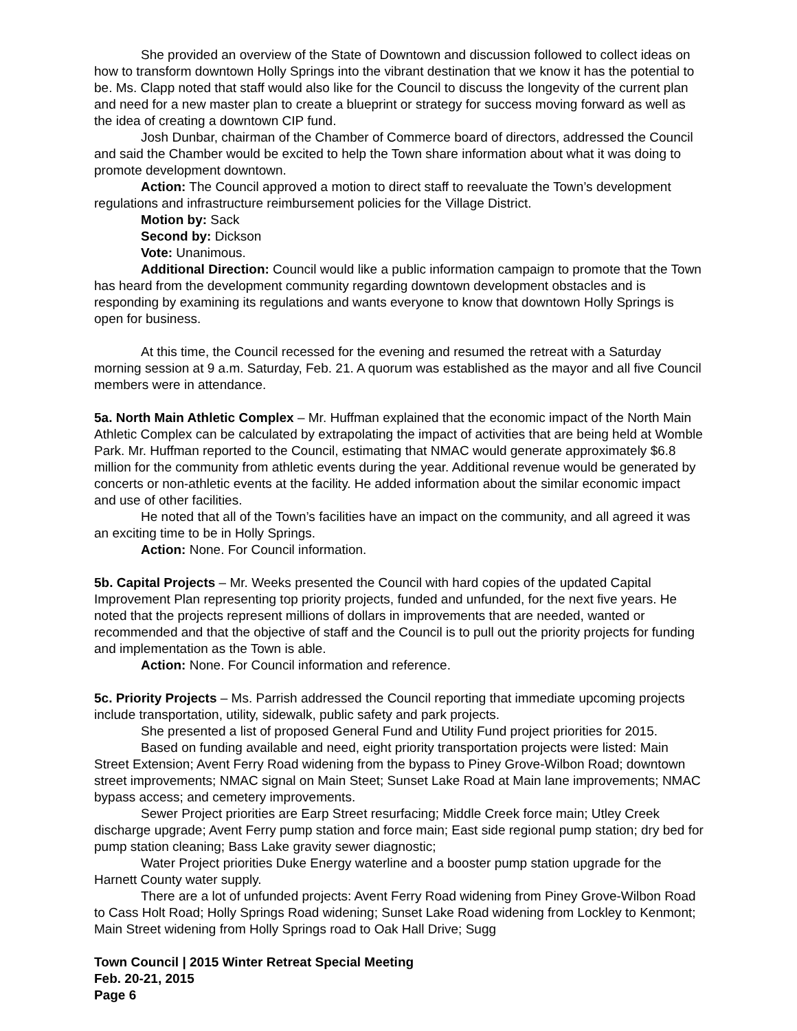She provided an overview of the State of Downtown and discussion followed to collect ideas on how to transform downtown Holly Springs into the vibrant destination that we know it has the potential to be. Ms. Clapp noted that staff would also like for the Council to discuss the longevity of the current plan and need for a new master plan to create a blueprint or strategy for success moving forward as well as the idea of creating a downtown CIP fund.
Josh Dunbar, chairman of the Chamber of Commerce board of directors, addressed the Council and said the Chamber would be excited to help the Town share information about what it was doing to promote development downtown.
Action: The Council approved a motion to direct staff to reevaluate the Town’s development regulations and infrastructure reimbursement policies for the Village District.
Motion by: Sack
Second by: Dickson
Vote: Unanimous.
Additional Direction: Council would like a public information campaign to promote that the Town has heard from the development community regarding downtown development obstacles and is responding by examining its regulations and wants everyone to know that downtown Holly Springs is open for business.
At this time, the Council recessed for the evening and resumed the retreat with a Saturday morning session at 9 a.m. Saturday, Feb. 21. A quorum was established as the mayor and all five Council members were in attendance.
5a. North Main Athletic Complex – Mr. Huffman explained that the economic impact of the North Main Athletic Complex can be calculated by extrapolating the impact of activities that are being held at Womble Park. Mr. Huffman reported to the Council, estimating that NMAC would generate approximately $6.8 million for the community from athletic events during the year. Additional revenue would be generated by concerts or non-athletic events at the facility. He added information about the similar economic impact and use of other facilities.
He noted that all of the Town’s facilities have an impact on the community, and all agreed it was an exciting time to be in Holly Springs.
Action: None. For Council information.
5b. Capital Projects – Mr. Weeks presented the Council with hard copies of the updated Capital Improvement Plan representing top priority projects, funded and unfunded, for the next five years. He noted that the projects represent millions of dollars in improvements that are needed, wanted or recommended and that the objective of staff and the Council is to pull out the priority projects for funding and implementation as the Town is able.
Action: None. For Council information and reference.
5c. Priority Projects – Ms. Parrish addressed the Council reporting that immediate upcoming projects include transportation, utility, sidewalk, public safety and park projects.
She presented a list of proposed General Fund and Utility Fund project priorities for 2015.
Based on funding available and need, eight priority transportation projects were listed: Main Street Extension; Avent Ferry Road widening from the bypass to Piney Grove-Wilbon Road; downtown street improvements; NMAC signal on Main Steet; Sunset Lake Road at Main lane improvements; NMAC bypass access; and cemetery improvements.
Sewer Project priorities are Earp Street resurfacing; Middle Creek force main; Utley Creek discharge upgrade; Avent Ferry pump station and force main; East side regional pump station; dry bed for pump station cleaning; Bass Lake gravity sewer diagnostic;
Water Project priorities Duke Energy waterline and a booster pump station upgrade for the Harnett County water supply.
There are a lot of unfunded projects: Avent Ferry Road widening from Piney Grove-Wilbon Road to Cass Holt Road; Holly Springs Road widening; Sunset Lake Road widening from Lockley to Kenmont; Main Street widening from Holly Springs road to Oak Hall Drive; Sugg
Town Council | 2015 Winter Retreat Special Meeting
Feb. 20-21, 2015
Page 6